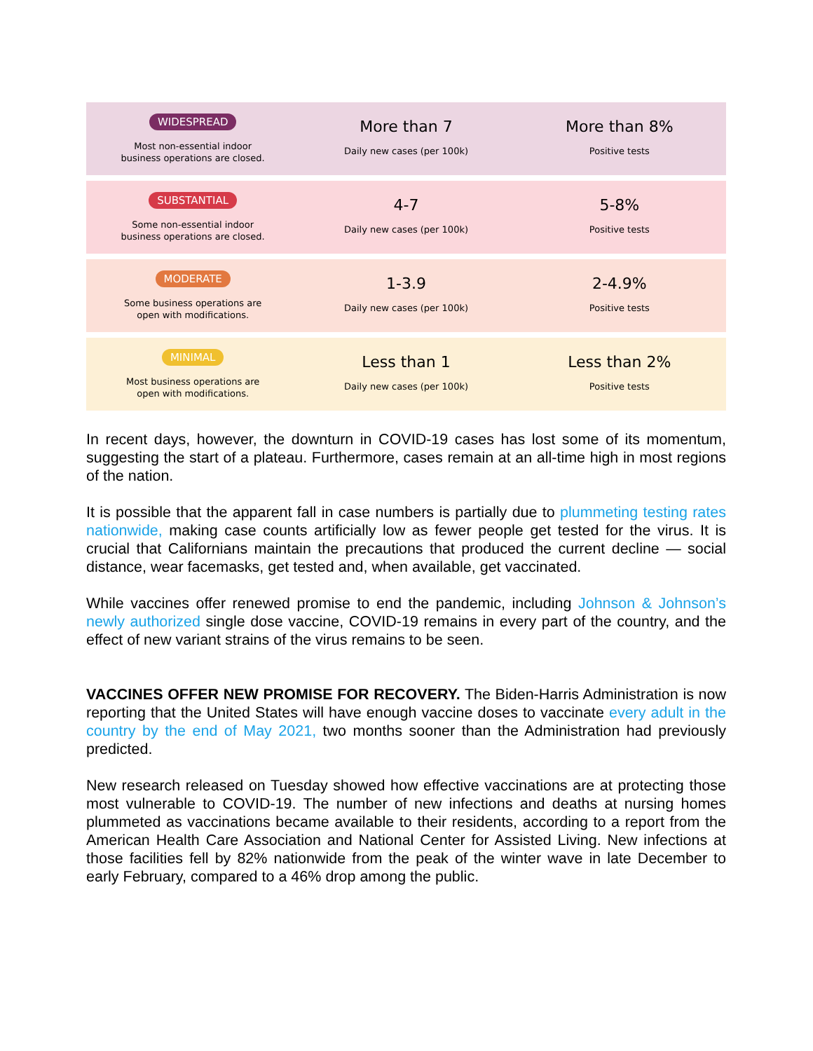| WIDESPREAD Most non-essential indoor business operations are closed. | More than 7 Daily new cases (per 100k) | More than 8% Positive tests |
| SUBSTANTIAL Some non-essential indoor business operations are closed. | 4-7 Daily new cases (per 100k) | 5-8% Positive tests |
| MODERATE Some business operations are open with modifications. | 1-3.9 Daily new cases (per 100k) | 2-4.9% Positive tests |
| MINIMAL Most business operations are open with modifications. | Less than 1 Daily new cases (per 100k) | Less than 2% Positive tests |
In recent days, however, the downturn in COVID-19 cases has lost some of its momentum, suggesting the start of a plateau. Furthermore, cases remain at an all-time high in most regions of the nation.
It is possible that the apparent fall in case numbers is partially due to plummeting testing rates nationwide, making case counts artificially low as fewer people get tested for the virus. It is crucial that Californians maintain the precautions that produced the current decline — social distance, wear facemasks, get tested and, when available, get vaccinated.
While vaccines offer renewed promise to end the pandemic, including Johnson & Johnson’s newly authorized single dose vaccine, COVID-19 remains in every part of the country, and the effect of new variant strains of the virus remains to be seen.
VACCINES OFFER NEW PROMISE FOR RECOVERY. The Biden-Harris Administration is now reporting that the United States will have enough vaccine doses to vaccinate every adult in the country by the end of May 2021, two months sooner than the Administration had previously predicted.
New research released on Tuesday showed how effective vaccinations are at protecting those most vulnerable to COVID-19. The number of new infections and deaths at nursing homes plummeted as vaccinations became available to their residents, according to a report from the American Health Care Association and National Center for Assisted Living. New infections at those facilities fell by 82% nationwide from the peak of the winter wave in late December to early February, compared to a 46% drop among the public.